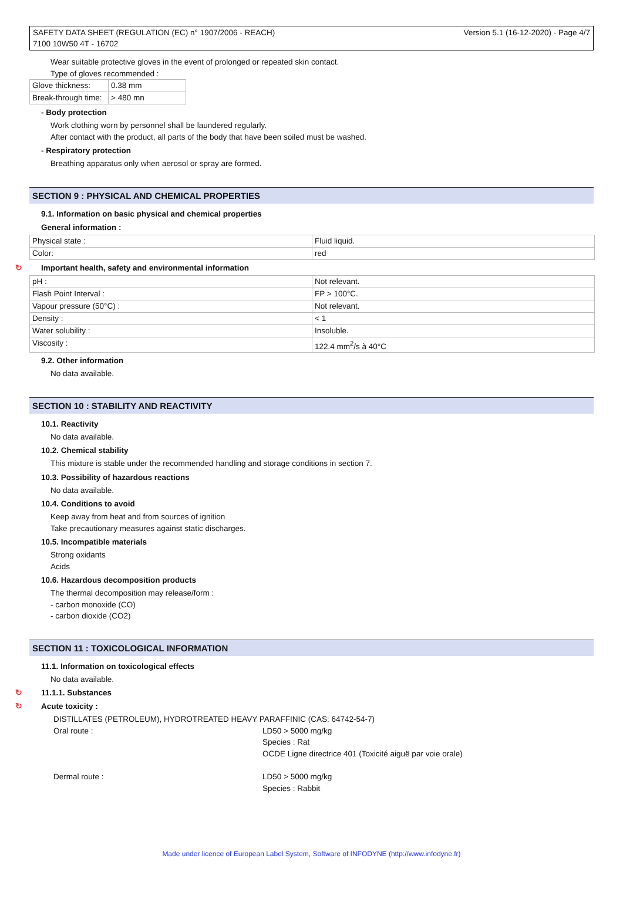SAFETY DATA SHEET (REGULATION (EC) n° 1907/2006 - REACH)
7100 10W50 4T - 16702
Version 5.1 (16-12-2020) - Page 4/7
Wear suitable protective gloves in the event of prolonged or repeated skin contact.
Type of gloves recommended :
| Glove thickness: | 0.38 mm |
| Break-through time: | > 480 mn |
- Body protection
Work clothing worn by personnel shall be laundered regularly.
After contact with the product, all parts of the body that have been soiled must be washed.
- Respiratory protection
Breathing apparatus only when aerosol or spray are formed.
SECTION 9 : PHYSICAL AND CHEMICAL PROPERTIES
9.1. Information on basic physical and chemical properties
General information :
| Physical state : | Fluid liquid. |
| Color: | red |
↻ Important health, safety and environmental information
| pH : | Not relevant. |
| Flash Point Interval : | FP > 100°C. |
| Vapour pressure (50°C) : | Not relevant. |
| Density : | < 1 |
| Water solubility : | Insoluble. |
| Viscosity : | 122.4 mm<sup>2</sup>/s à 40°C |
9.2. Other information
No data available.
SECTION 10 : STABILITY AND REACTIVITY
10.1. Reactivity
No data available.
10.2. Chemical stability
This mixture is stable under the recommended handling and storage conditions in section 7.
10.3. Possibility of hazardous reactions
No data available.
10.4. Conditions to avoid
Keep away from heat and from sources of ignition
Take precautionary measures against static discharges.
10.5. Incompatible materials
Strong oxidants
Acids
10.6. Hazardous decomposition products
The thermal decomposition may release/form :
- carbon monoxide (CO)
- carbon dioxide (CO2)
SECTION 11 : TOXICOLOGICAL INFORMATION
11.1. Information on toxicological effects
No data available.
↻ 11.1.1. Substances
↻ Acute toxicity :
DISTILLATES (PETROLEUM), HYDROTREATED HEAVY PARAFFINIC (CAS: 64742-54-7)
Oral route : LD50 > 5000 mg/kg
Species : Rat
OCDE Ligne directrice 401 (Toxicité aiguë par voie orale)
Dermal route : LD50 > 5000 mg/kg
Species : Rabbit
Made under licence of European Label System, Software of INFODYNE (http://www.infodyne.fr)